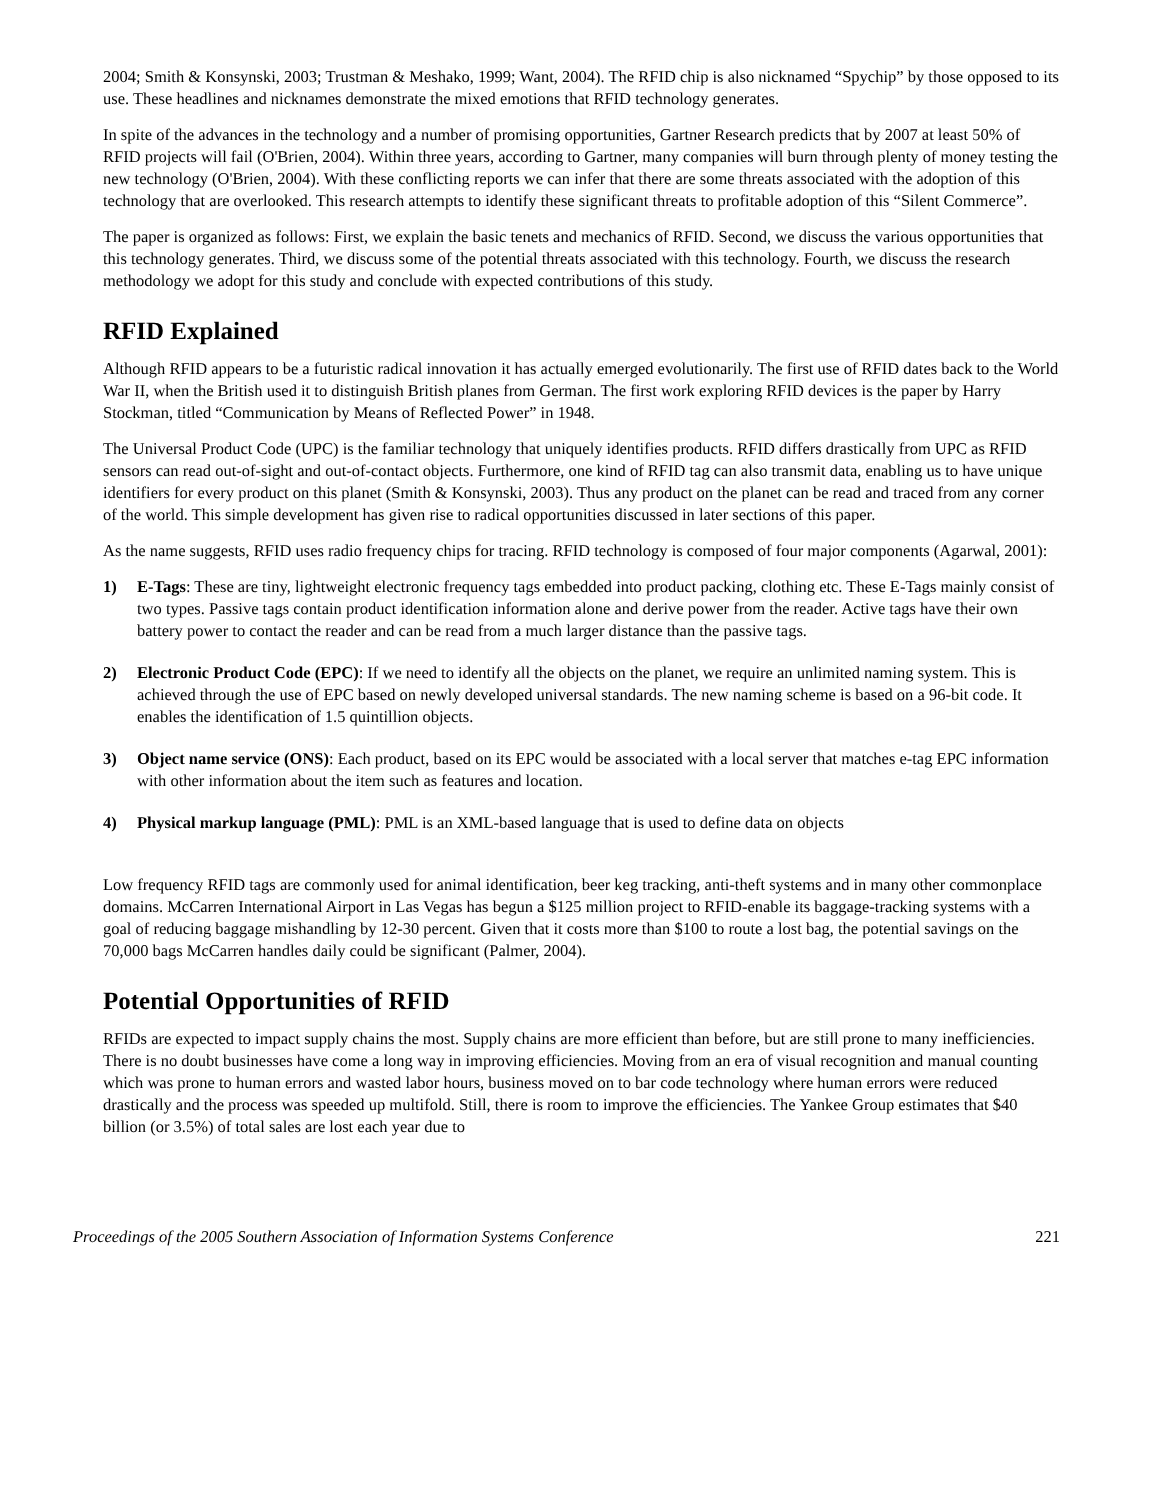2004; Smith & Konsynski, 2003; Trustman & Meshako, 1999; Want, 2004). The RFID chip is also nicknamed “Spychip” by those opposed to its use. These headlines and nicknames demonstrate the mixed emotions that RFID technology generates.
In spite of the advances in the technology and a number of promising opportunities, Gartner Research predicts that by 2007 at least 50% of RFID projects will fail (O'Brien, 2004). Within three years, according to Gartner, many companies will burn through plenty of money testing the new technology (O'Brien, 2004). With these conflicting reports we can infer that there are some threats associated with the adoption of this technology that are overlooked. This research attempts to identify these significant threats to profitable adoption of this “Silent Commerce”.
The paper is organized as follows: First, we explain the basic tenets and mechanics of RFID. Second, we discuss the various opportunities that this technology generates. Third, we discuss some of the potential threats associated with this technology. Fourth, we discuss the research methodology we adopt for this study and conclude with expected contributions of this study.
RFID Explained
Although RFID appears to be a futuristic radical innovation it has actually emerged evolutionarily. The first use of RFID dates back to the World War II, when the British used it to distinguish British planes from German. The first work exploring RFID devices is the paper by Harry Stockman, titled “Communication by Means of Reflected Power” in 1948.
The Universal Product Code (UPC) is the familiar technology that uniquely identifies products. RFID differs drastically from UPC as RFID sensors can read out-of-sight and out-of-contact objects. Furthermore, one kind of RFID tag can also transmit data, enabling us to have unique identifiers for every product on this planet (Smith & Konsynski, 2003). Thus any product on the planet can be read and traced from any corner of the world. This simple development has given rise to radical opportunities discussed in later sections of this paper.
As the name suggests, RFID uses radio frequency chips for tracing. RFID technology is composed of four major components (Agarwal, 2001):
1) E-Tags: These are tiny, lightweight electronic frequency tags embedded into product packing, clothing etc. These E-Tags mainly consist of two types. Passive tags contain product identification information alone and derive power from the reader. Active tags have their own battery power to contact the reader and can be read from a much larger distance than the passive tags.
2) Electronic Product Code (EPC): If we need to identify all the objects on the planet, we require an unlimited naming system. This is achieved through the use of EPC based on newly developed universal standards. The new naming scheme is based on a 96-bit code. It enables the identification of 1.5 quintillion objects.
3) Object name service (ONS): Each product, based on its EPC would be associated with a local server that matches e-tag EPC information with other information about the item such as features and location.
4) Physical markup language (PML): PML is an XML-based language that is used to define data on objects
Low frequency RFID tags are commonly used for animal identification, beer keg tracking, anti-theft systems and in many other commonplace domains. McCarren International Airport in Las Vegas has begun a $125 million project to RFID-enable its baggage-tracking systems with a goal of reducing baggage mishandling by 12-30 percent. Given that it costs more than $100 to route a lost bag, the potential savings on the 70,000 bags McCarren handles daily could be significant (Palmer, 2004).
Potential Opportunities of RFID
RFIDs are expected to impact supply chains the most. Supply chains are more efficient than before, but are still prone to many inefficiencies. There is no doubt businesses have come a long way in improving efficiencies. Moving from an era of visual recognition and manual counting which was prone to human errors and wasted labor hours, business moved on to bar code technology where human errors were reduced drastically and the process was speeded up multifold. Still, there is room to improve the efficiencies. The Yankee Group estimates that $40 billion (or 3.5%) of total sales are lost each year due to
Proceedings of the 2005 Southern Association of Information Systems Conference 221